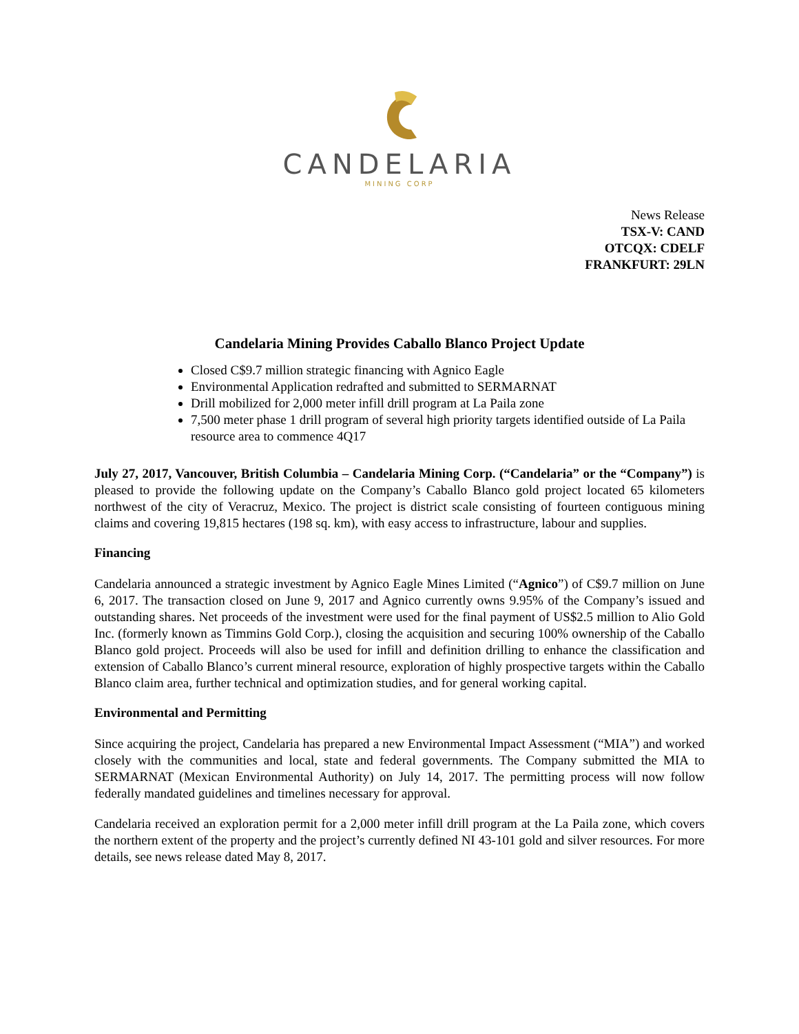CANDELARIA
MINING CORP
News Release
TSX-V: CAND
OTCQX: CDELF
FRANKFURT: 29LN
Candelaria Mining Provides Caballo Blanco Project Update
Closed C$9.7 million strategic financing with Agnico Eagle
Environmental Application redrafted and submitted to SERMARNAT
Drill mobilized for 2,000 meter infill drill program at La Paila zone
7,500 meter phase 1 drill program of several high priority targets identified outside of La Paila resource area to commence 4Q17
July 27, 2017, Vancouver, British Columbia – Candelaria Mining Corp. (“Candelaria” or the “Company”) is pleased to provide the following update on the Company’s Caballo Blanco gold project located 65 kilometers northwest of the city of Veracruz, Mexico. The project is district scale consisting of fourteen contiguous mining claims and covering 19,815 hectares (198 sq. km), with easy access to infrastructure, labour and supplies.
Financing
Candelaria announced a strategic investment by Agnico Eagle Mines Limited (“Agnico”) of C$9.7 million on June 6, 2017. The transaction closed on June 9, 2017 and Agnico currently owns 9.95% of the Company’s issued and outstanding shares. Net proceeds of the investment were used for the final payment of US$2.5 million to Alio Gold Inc. (formerly known as Timmins Gold Corp.), closing the acquisition and securing 100% ownership of the Caballo Blanco gold project. Proceeds will also be used for infill and definition drilling to enhance the classification and extension of Caballo Blanco’s current mineral resource, exploration of highly prospective targets within the Caballo Blanco claim area, further technical and optimization studies, and for general working capital.
Environmental and Permitting
Since acquiring the project, Candelaria has prepared a new Environmental Impact Assessment (“MIA”) and worked closely with the communities and local, state and federal governments. The Company submitted the MIA to SERMARNAT (Mexican Environmental Authority) on July 14, 2017. The permitting process will now follow federally mandated guidelines and timelines necessary for approval.
Candelaria received an exploration permit for a 2,000 meter infill drill program at the La Paila zone, which covers the northern extent of the property and the project’s currently defined NI 43-101 gold and silver resources. For more details, see news release dated May 8, 2017.